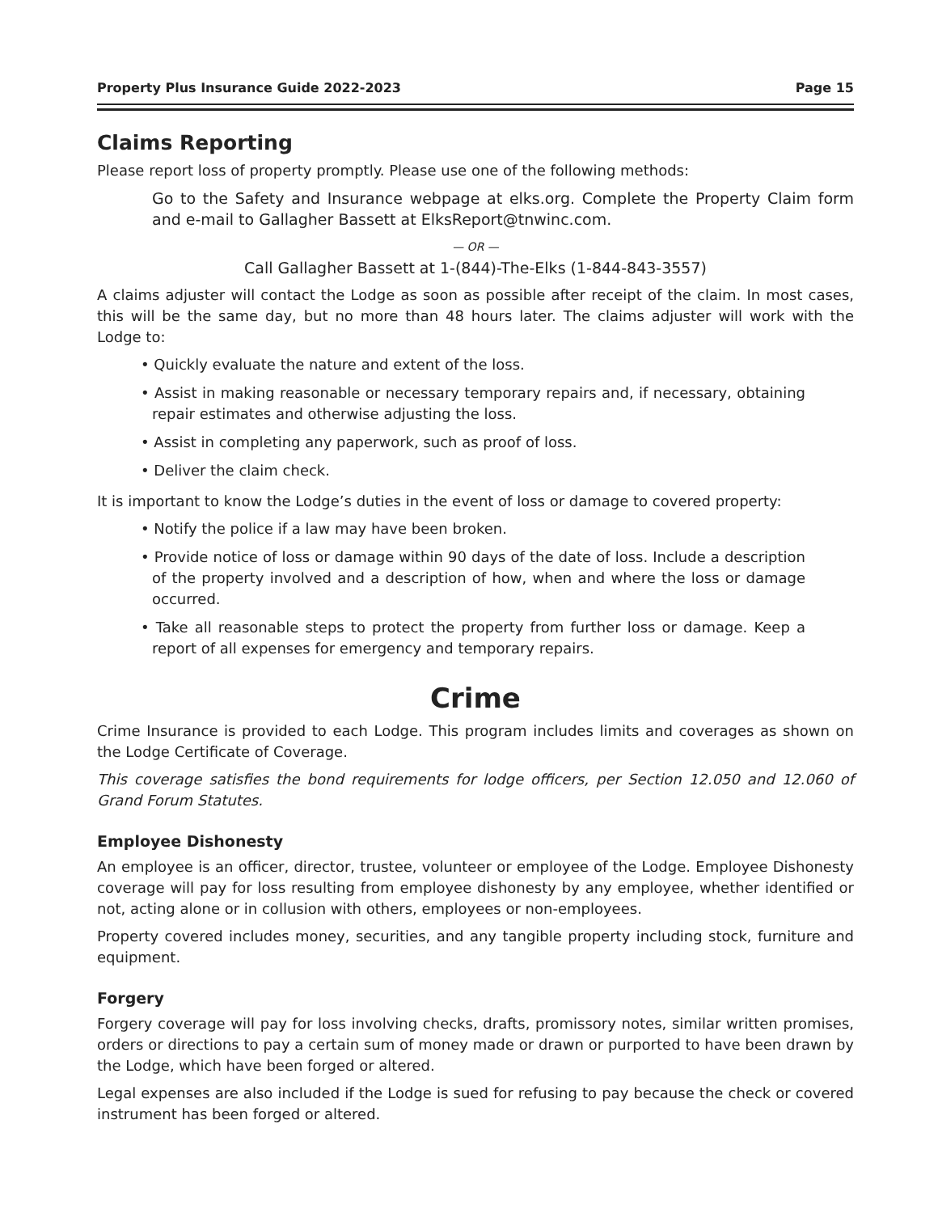Property Plus Insurance Guide 2022-2023 Page 15
Claims Reporting
Please report loss of property promptly. Please use one of the following methods:
Go to the Safety and Insurance webpage at elks.org. Complete the Property Claim form and e-mail to Gallagher Bassett at ElksReport@tnwinc.com.
— OR —
Call Gallagher Bassett at 1-(844)-The-Elks (1-844-843-3557)
A claims adjuster will contact the Lodge as soon as possible after receipt of the claim. In most cases, this will be the same day, but no more than 48 hours later. The claims adjuster will work with the Lodge to:
• Quickly evaluate the nature and extent of the loss.
• Assist in making reasonable or necessary temporary repairs and, if necessary, obtaining repair estimates and otherwise adjusting the loss.
• Assist in completing any paperwork, such as proof of loss.
• Deliver the claim check.
It is important to know the Lodge’s duties in the event of loss or damage to covered property:
• Notify the police if a law may have been broken.
• Provide notice of loss or damage within 90 days of the date of loss. Include a description of the property involved and a description of how, when and where the loss or damage occurred.
• Take all reasonable steps to protect the property from further loss or damage. Keep a report of all expenses for emergency and temporary repairs.
Crime
Crime Insurance is provided to each Lodge. This program includes limits and coverages as shown on the Lodge Certificate of Coverage.
This coverage satisfies the bond requirements for lodge officers, per Section 12.050 and 12.060 of Grand Forum Statutes.
Employee Dishonesty
An employee is an officer, director, trustee, volunteer or employee of the Lodge. Employee Dishonesty coverage will pay for loss resulting from employee dishonesty by any employee, whether identified or not, acting alone or in collusion with others, employees or non-employees.
Property covered includes money, securities, and any tangible property including stock, furniture and equipment.
Forgery
Forgery coverage will pay for loss involving checks, drafts, promissory notes, similar written promises, orders or directions to pay a certain sum of money made or drawn or purported to have been drawn by the Lodge, which have been forged or altered.
Legal expenses are also included if the Lodge is sued for refusing to pay because the check or covered instrument has been forged or altered.